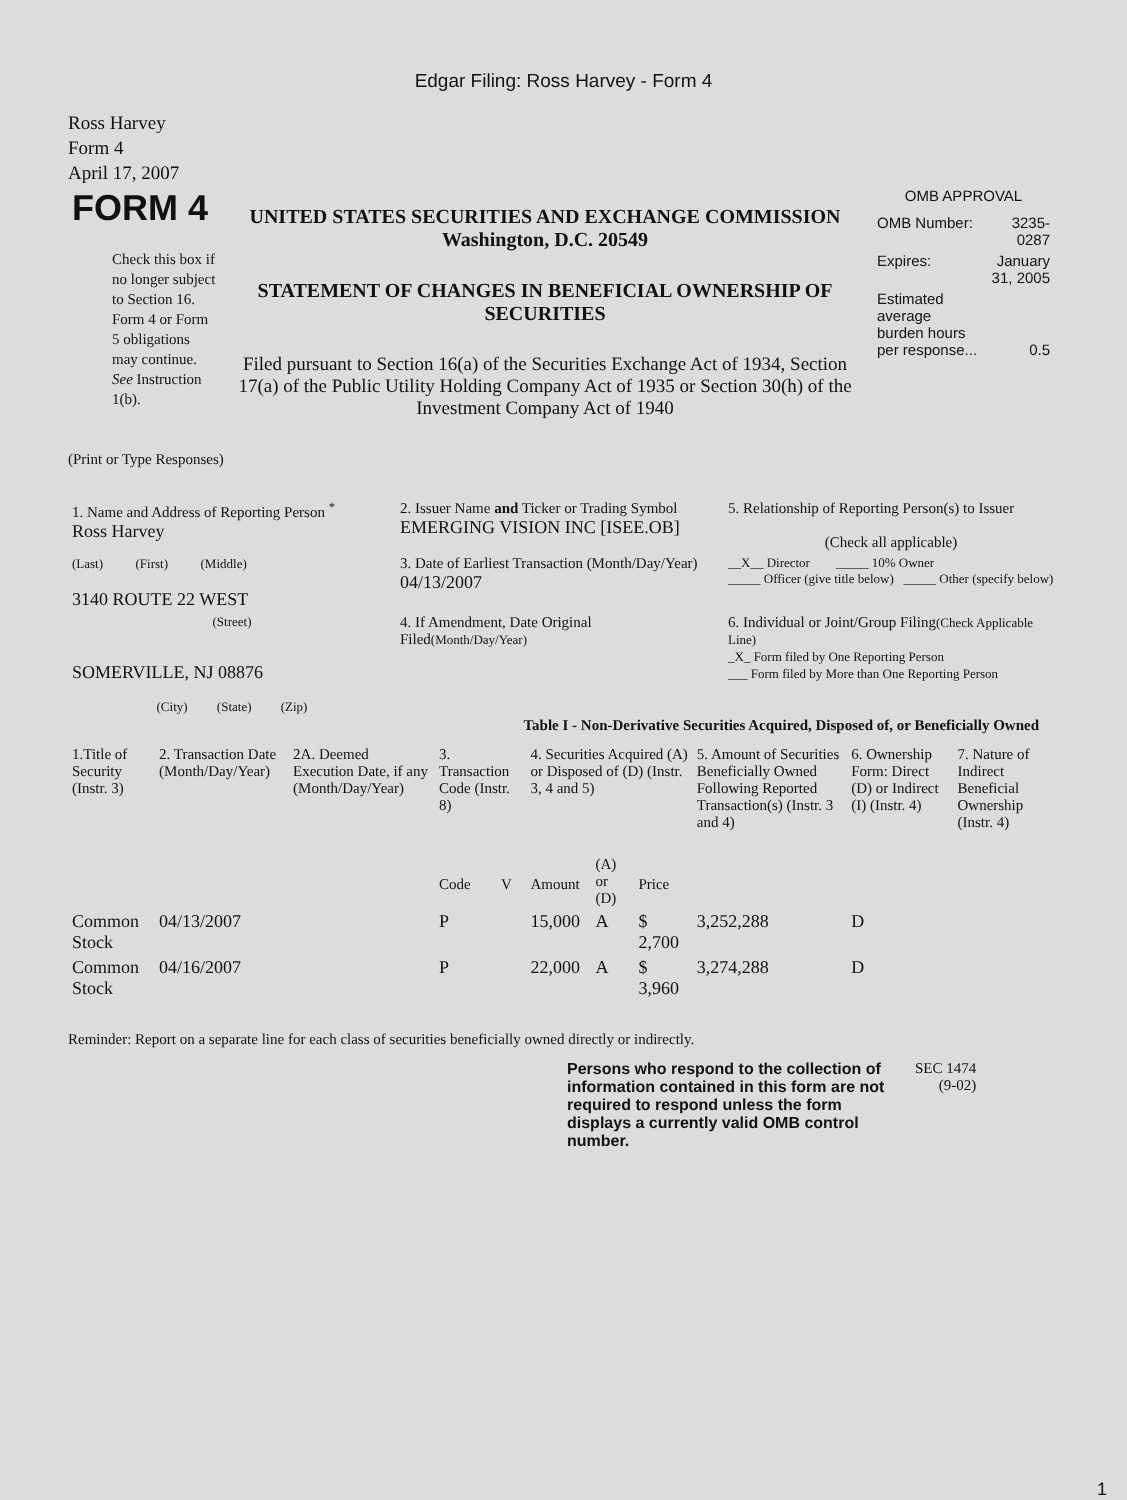Edgar Filing: Ross Harvey - Form 4
Ross Harvey
Form 4
April 17, 2007
| FORM 4 Check this box if no longer subject to Section 16. Form 4 or Form 5 obligations may continue. See Instruction 1(b). | UNITED STATES SECURITIES AND EXCHANGE COMMISSION Washington, D.C. 20549 STATEMENT OF CHANGES IN BENEFICIAL OWNERSHIP OF SECURITIES Filed pursuant to Section 16(a) of the Securities Exchange Act of 1934, Section 17(a) of the Public Utility Holding Company Act of 1935 or Section 30(h) of the Investment Company Act of 1940 | OMB APPROVAL / OMB Number: / 3235-0287 / / Expires: / January 31, 2005 / / Estimated average burden hours per response... / 0.5 / |
(Print or Type Responses)
| 1. Name and Address of Reporting Person <sup>*</sup> Ross Harvey | 2. Issuer Name and Ticker or Trading Symbol EMERGING VISION INC [ISEE.OB] | 5. Relationship of Reporting Person(s) to Issuer (Check all applicable) |
| (Last) (First) (Middle) 3140 ROUTE 22 WEST | 3. Date of Earliest Transaction (Month/Day/Year) 04/13/2007 | __X__ Director _____ 10% Owner _____ Officer (give title below) _____ Other (specify below) |
| (Street) SOMERVILLE, NJ 08876 (City) (State) (Zip) | 4. If Amendment, Date Original Filed (Month/Day/Year) | 6. Individual or Joint/Group Filing (Check Applicable Line) _X_ Form filed by One Reporting Person ___ Form filed by More than One Reporting Person |
Table I - Non-Derivative Securities Acquired, Disposed of, or Beneficially Owned
| 1.Title of Security (Instr. 3) | 2. Transaction Date (Month/Day/Year) | 2A. Deemed Execution Date, if any (Month/Day/Year) | 3. Transaction Code (Instr. 8) | | 4. Securities Acquired (A) or Disposed of (D) (Instr. 3, 4 and 5) | | | 5. Amount of Securities Beneficially Owned Following Reported Transaction(s) (Instr. 3 and 4) | 6. Ownership Form: Direct (D) or Indirect (I) (Instr. 4) | 7. Nature of Indirect Beneficial Ownership (Instr. 4) |
| --- | --- | --- | --- | --- | --- | --- | --- | --- | --- | --- |
| | | | Code | V | Amount | (A) or (D) | Price | | | |
| Common Stock | 04/13/2007 | | P | | 15,000 | A | $ 2,700 | 3,252,288 | D | |
| Common Stock | 04/16/2007 | | P | | 22,000 | A | $ 3,960 | 3,274,288 | D | |
Reminder: Report on a separate line for each class of securities beneficially owned directly or indirectly.
| Persons who respond to the collection of information contained in this form are not required to respond unless the form displays a currently valid OMB control number. | SEC 1474 (9-02) |
1